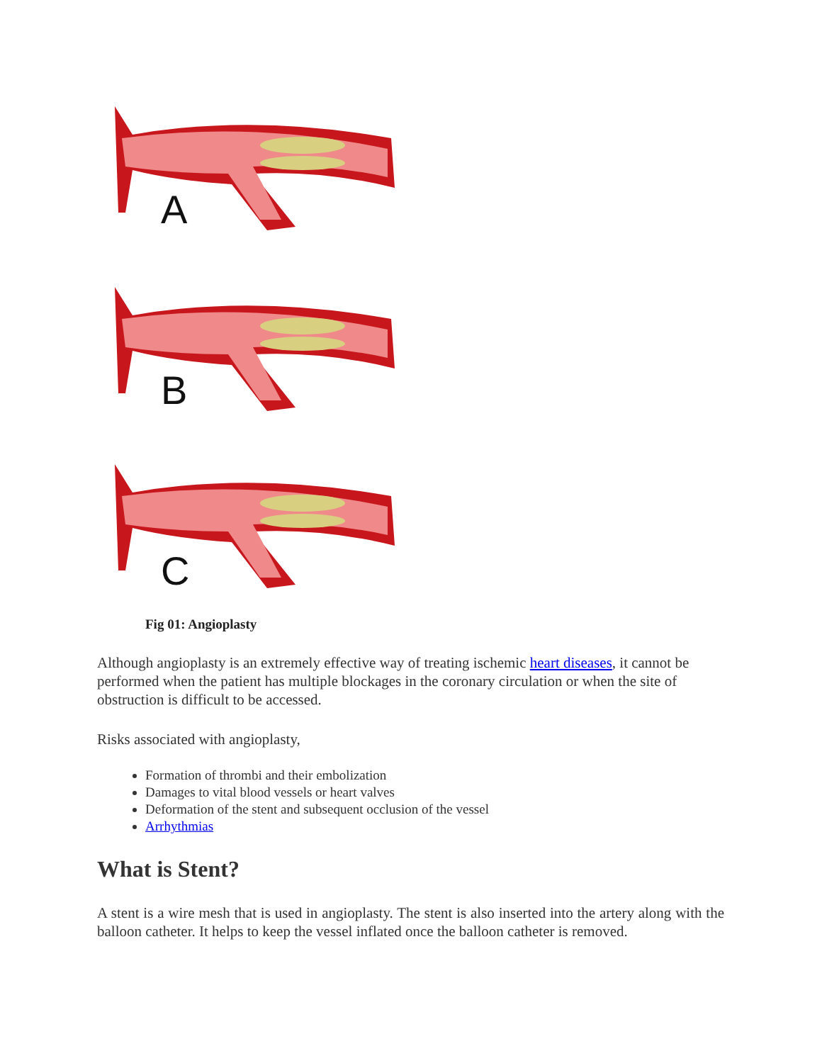A
B
C
Fig 01: Angioplasty
Although angioplasty is an extremely effective way of treating ischemic heart diseases, it cannot be performed when the patient has multiple blockages in the coronary circulation or when the site of obstruction is difficult to be accessed.
Risks associated with angioplasty,
Formation of thrombi and their embolization
Damages to vital blood vessels or heart valves
Deformation of the stent and subsequent occlusion of the vessel
Arrhythmias
What is Stent?
A stent is a wire mesh that is used in angioplasty. The stent is also inserted into the artery along with the balloon catheter. It helps to keep the vessel inflated once the balloon catheter is removed.